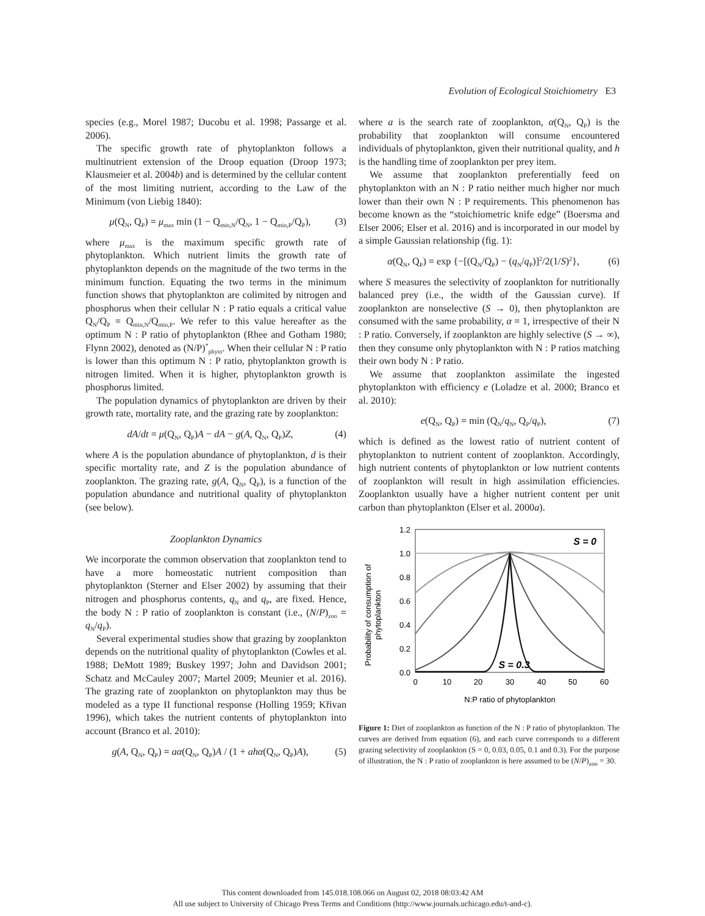Evolution of Ecological Stoichiometry E3
species (e.g., Morel 1987; Ducobu et al. 1998; Passarge et al. 2006).
The specific growth rate of phytoplankton follows a multinutrient extension of the Droop equation (Droop 1973; Klausmeier et al. 2004b) and is determined by the cellular content of the most limiting nutrient, according to the Law of the Minimum (von Liebig 1840):
μ(Q<sub>N</sub>, Q<sub>P</sub>) = μ<sub>max</sub> min (1 − Q<sub>min,N</sub>/Q<sub>N</sub>, 1 − Q<sub>min,P</sub>/Q<sub>P</sub>), (3)
where μ<sub>max</sub> is the maximum specific growth rate of phytoplankton. Which nutrient limits the growth rate of phytoplankton depends on the magnitude of the two terms in the minimum function. Equating the two terms in the minimum function shows that phytoplankton are colimited by nitrogen and phosphorus when their cellular N : P ratio equals a critical value Q<sub>N</sub>/Q<sub>P</sub> = Q<sub>min,N</sub>/Q<sub>min,P</sub>. We refer to this value hereafter as the optimum N : P ratio of phytoplankton (Rhee and Gotham 1980; Flynn 2002), denoted as (N/P)<sup>*</sup><sub>phyto</sub>. When their cellular N : P ratio is lower than this optimum N : P ratio, phytoplankton growth is nitrogen limited. When it is higher, phytoplankton growth is phosphorus limited.
The population dynamics of phytoplankton are driven by their growth rate, mortality rate, and the grazing rate by zooplankton:
dA/dt = μ(Q<sub>N</sub>, Q<sub>P</sub>)A − dA − g(A, Q<sub>N</sub>, Q<sub>P</sub>)Z, (4)
where A is the population abundance of phytoplankton, d is their specific mortality rate, and Z is the population abundance of zooplankton. The grazing rate, g(A, Q<sub>N</sub>, Q<sub>P</sub>), is a function of the population abundance and nutritional quality of phytoplankton (see below).
Zooplankton Dynamics
We incorporate the common observation that zooplankton tend to have a more homeostatic nutrient composition than phytoplankton (Sterner and Elser 2002) by assuming that their nitrogen and phosphorus contents, q<sub>N</sub> and q<sub>P</sub>, are fixed. Hence, the body N : P ratio of zooplankton is constant (i.e., (N/P)<sub>zoo</sub> = q<sub>N</sub>/q<sub>P</sub>).
Several experimental studies show that grazing by zooplankton depends on the nutritional quality of phytoplankton (Cowles et al. 1988; DeMott 1989; Buskey 1997; John and Davidson 2001; Schatz and McCauley 2007; Martel 2009; Meunier et al. 2016). The grazing rate of zooplankton on phytoplankton may thus be modeled as a type II functional response (Holling 1959; Křivan 1996), which takes the nutrient contents of phytoplankton into account (Branco et al. 2010):
g(A, Q<sub>N</sub>, Q<sub>P</sub>) = aα(Q<sub>N</sub>, Q<sub>P</sub>)A / (1 + ahα(Q<sub>N</sub>, Q<sub>P</sub>)A), (5)
where a is the search rate of zooplankton, α(Q<sub>N</sub>, Q<sub>P</sub>) is the probability that zooplankton will consume encountered individuals of phytoplankton, given their nutritional quality, and h is the handling time of zooplankton per prey item.
We assume that zooplankton preferentially feed on phytoplankton with an N : P ratio neither much higher nor much lower than their own N : P requirements. This phenomenon has become known as the “stoichiometric knife edge” (Boersma and Elser 2006; Elser et al. 2016) and is incorporated in our model by a simple Gaussian relationship (fig. 1):
α(Q<sub>N</sub>, Q<sub>P</sub>) = exp {−[(Q<sub>N</sub>/Q<sub>P</sub>) − (q<sub>N</sub>/q<sub>P</sub>)]<sup>2</sup>/2(1/S)<sup>2</sup>}, (6)
where S measures the selectivity of zooplankton for nutritionally balanced prey (i.e., the width of the Gaussian curve). If zooplankton are nonselective (S → 0), then phytoplankton are consumed with the same probability, α = 1, irrespective of their N : P ratio. Conversely, if zooplankton are highly selective (S → ∞), then they consume only phytoplankton with N : P ratios matching their own body N : P ratio.
We assume that zooplankton assimilate the ingested phytoplankton with efficiency e (Loladze et al. 2000; Branco et al. 2010):
e(Q<sub>N</sub>, Q<sub>P</sub>) = min (Q<sub>N</sub>/q<sub>N</sub>, Q<sub>P</sub>/q<sub>P</sub>), (7)
which is defined as the lowest ratio of nutrient content of phytoplankton to nutrient content of zooplankton. Accordingly, high nutrient contents of phytoplankton or low nutrient contents of zooplankton will result in high assimilation efficiencies. Zooplankton usually have a higher nutrient content per unit carbon than phytoplankton (Elser et al. 2000a).
Probability of consumption of
phytoplankton
1.2
1.0
0.8
0.6
0.4
0.2
0.0
0
10
20
30
40
50
60
N:P ratio of phytoplankton
S = 0
S = 0.3
Figure 1: Diet of zooplankton as function of the N : P ratio of phytoplankton. The curves are derived from equation (6), and each curve corresponds to a different grazing selectivity of zooplankton (S = 0, 0.03, 0.05, 0.1 and 0.3). For the purpose of illustration, the N : P ratio of zooplankton is here assumed to be (N/P)<sub>zoo</sub> = 30.
This content downloaded from 145.018.108.066 on August 02, 2018 08:03:42 AM
All use subject to University of Chicago Press Terms and Conditions (http://www.journals.uchicago.edu/t-and-c).